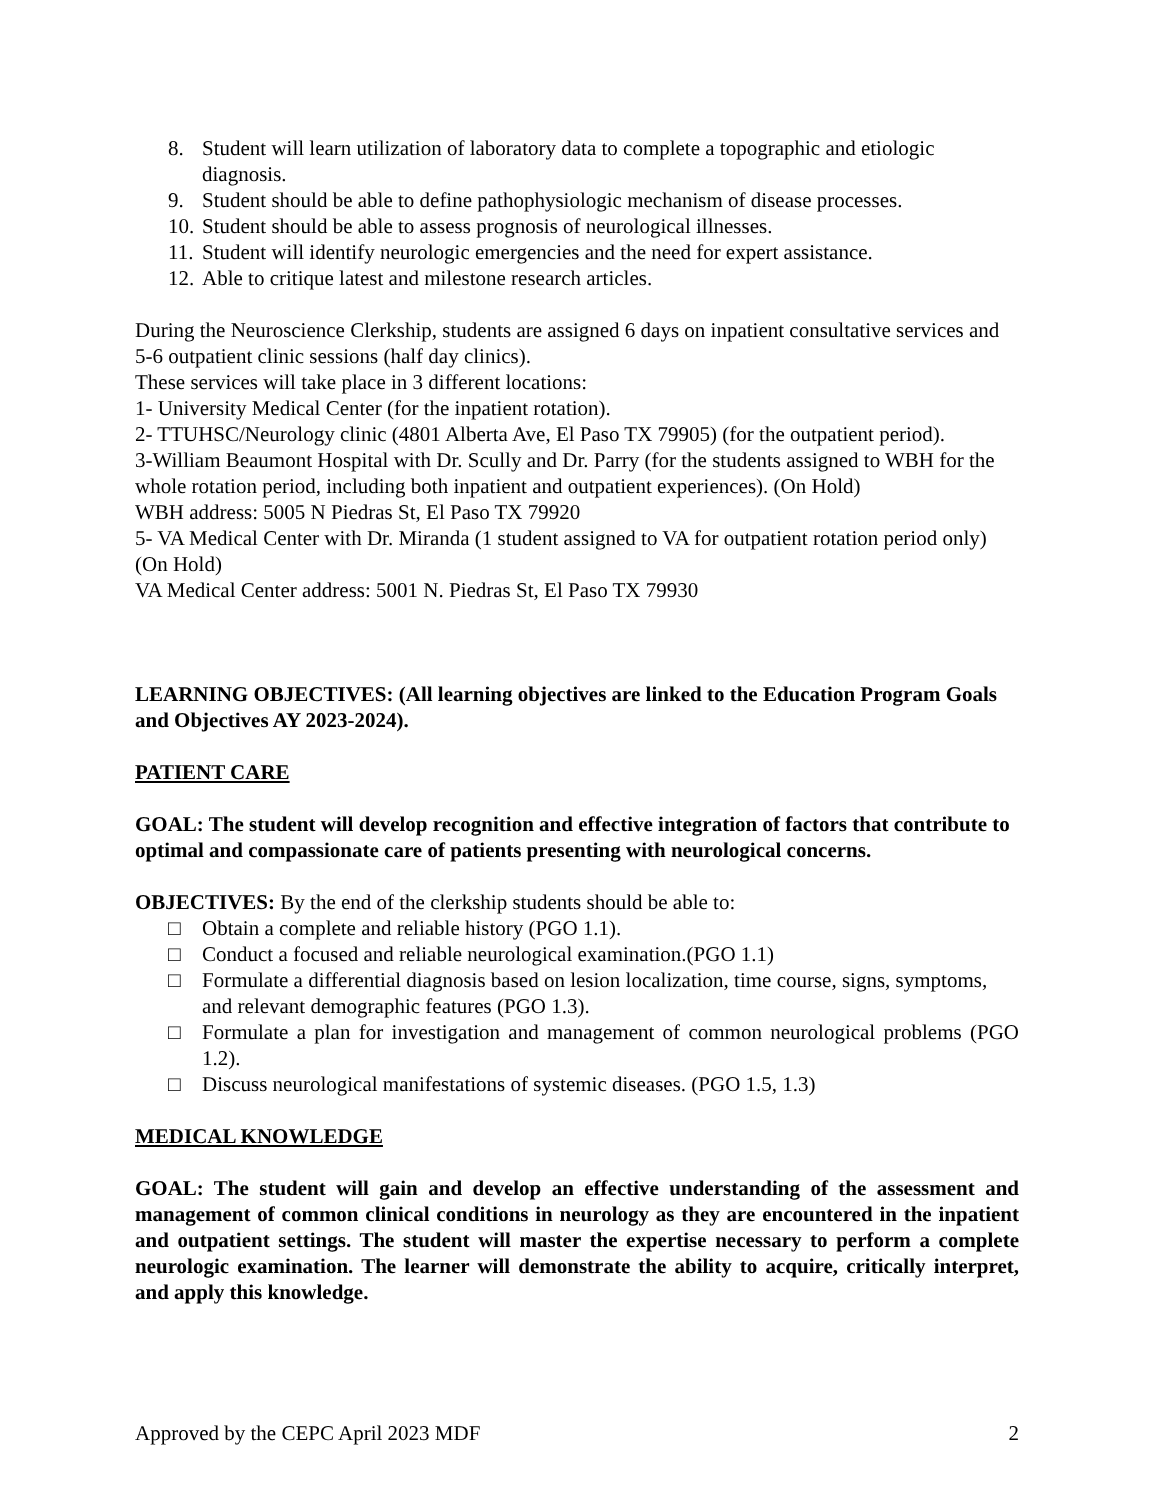8. Student will learn utilization of laboratory data to complete a topographic and etiologic diagnosis.
9. Student should be able to define pathophysiologic mechanism of disease processes.
10. Student should be able to assess prognosis of neurological illnesses.
11. Student will identify neurologic emergencies and the need for expert assistance.
12. Able to critique latest and milestone research articles.
During the Neuroscience Clerkship, students are assigned 6 days on inpatient consultative services and 5-6 outpatient clinic sessions (half day clinics).
These services will take place in 3 different locations:
1- University Medical Center (for the inpatient rotation).
2- TTUHSC/Neurology clinic (4801 Alberta Ave, El Paso TX 79905) (for the outpatient period).
3-William Beaumont Hospital with Dr. Scully and Dr. Parry (for the students assigned to WBH for the whole rotation period, including both inpatient and outpatient experiences). (On Hold)
WBH address: 5005 N Piedras St, El Paso TX 79920
5- VA Medical Center with Dr. Miranda (1 student assigned to VA for outpatient rotation period only) (On Hold)
VA Medical Center address: 5001 N. Piedras St, El Paso TX 79930
LEARNING OBJECTIVES: (All learning objectives are linked to the Education Program Goals and Objectives AY 2023-2024).
PATIENT CARE
GOAL: The student will develop recognition and effective integration of factors that contribute to optimal and compassionate care of patients presenting with neurological concerns.
OBJECTIVES: By the end of the clerkship students should be able to:
□ Obtain a complete and reliable history (PGO 1.1).
□ Conduct a focused and reliable neurological examination.(PGO 1.1)
□ Formulate a differential diagnosis based on lesion localization, time course, signs, symptoms, and relevant demographic features (PGO 1.3).
□ Formulate a plan for investigation and management of common neurological problems (PGO 1.2).
□ Discuss neurological manifestations of systemic diseases. (PGO 1.5, 1.3)
MEDICAL KNOWLEDGE
GOAL: The student will gain and develop an effective understanding of the assessment and management of common clinical conditions in neurology as they are encountered in the inpatient and outpatient settings. The student will master the expertise necessary to perform a complete neurologic examination. The learner will demonstrate the ability to acquire, critically interpret, and apply this knowledge.
Approved by the CEPC April 2023 MDF 2